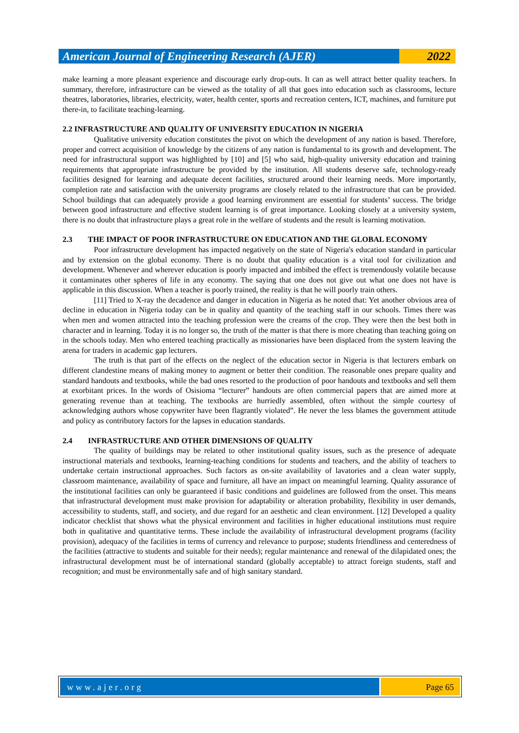American Journal of Engineering Research (AJER)
2022
make learning a more pleasant experience and discourage early drop-outs. It can as well attract better quality teachers. In summary, therefore, infrastructure can be viewed as the totality of all that goes into education such as classrooms, lecture theatres, laboratories, libraries, electricity, water, health center, sports and recreation centers, ICT, machines, and furniture put there-in, to facilitate teaching-learning.
2.2 INFRASTRUCTURE AND QUALITY OF UNIVERSITY EDUCATION IN NIGERIA
Qualitative university education constitutes the pivot on which the development of any nation is based. Therefore, proper and correct acquisition of knowledge by the citizens of any nation is fundamental to its growth and development. The need for infrastructural support was highlighted by [10] and [5] who said, high-quality university education and training requirements that appropriate infrastructure be provided by the institution. All students deserve safe, technology-ready facilities designed for learning and adequate decent facilities, structured around their learning needs. More importantly, completion rate and satisfaction with the university programs are closely related to the infrastructure that can be provided. School buildings that can adequately provide a good learning environment are essential for students’ success. The bridge between good infrastructure and effective student learning is of great importance. Looking closely at a university system, there is no doubt that infrastructure plays a great role in the welfare of students and the result is learning motivation.
2.3 THE IMPACT OF POOR INFRASTRUCTURE ON EDUCATION AND THE GLOBAL ECONOMY
Poor infrastructure development has impacted negatively on the state of Nigeria's education standard in particular and by extension on the global economy. There is no doubt that quality education is a vital tool for civilization and development. Whenever and wherever education is poorly impacted and imbibed the effect is tremendously volatile because it contaminates other spheres of life in any economy. The saying that one does not give out what one does not have is applicable in this discussion. When a teacher is poorly trained, the reality is that he will poorly train others.
[11] Tried to X-ray the decadence and danger in education in Nigeria as he noted that: Yet another obvious area of decline in education in Nigeria today can be in quality and quantity of the teaching staff in our schools. Times there was when men and women attracted into the teaching profession were the creams of the crop. They were then the best both in character and in learning. Today it is no longer so, the truth of the matter is that there is more cheating than teaching going on in the schools today. Men who entered teaching practically as missionaries have been displaced from the system leaving the arena for traders in academic gap lecturers.
The truth is that part of the effects on the neglect of the education sector in Nigeria is that lecturers embark on different clandestine means of making money to augment or better their condition. The reasonable ones prepare quality and standard handouts and textbooks, while the bad ones resorted to the production of poor handouts and textbooks and sell them at exorbitant prices. In the words of Osisioma “lecturer” handouts are often commercial papers that are aimed more at generating revenue than at teaching. The textbooks are hurriedly assembled, often without the simple courtesy of acknowledging authors whose copywriter have been flagrantly violated”. He never the less blames the government attitude and policy as contributory factors for the lapses in education standards.
2.4 INFRASTRUCTURE AND OTHER DIMENSIONS OF QUALITY
The quality of buildings may be related to other institutional quality issues, such as the presence of adequate instructional materials and textbooks, learning-teaching conditions for students and teachers, and the ability of teachers to undertake certain instructional approaches. Such factors as on-site availability of lavatories and a clean water supply, classroom maintenance, availability of space and furniture, all have an impact on meaningful learning. Quality assurance of the institutional facilities can only be guaranteed if basic conditions and guidelines are followed from the onset. This means that infrastructural development must make provision for adaptability or alteration probability, flexibility in user demands, accessibility to students, staff, and society, and due regard for an aesthetic and clean environment. [12] Developed a quality indicator checklist that shows what the physical environment and facilities in higher educational institutions must require both in qualitative and quantitative terms. These include the availability of infrastructural development programs (facility provision), adequacy of the facilities in terms of currency and relevance to purpose; students friendliness and centeredness of the facilities (attractive to students and suitable for their needs); regular maintenance and renewal of the dilapidated ones; the infrastructural development must be of international standard (globally acceptable) to attract foreign students, staff and recognition; and must be environmentally safe and of high sanitary standard.
www.ajer.org Page 65